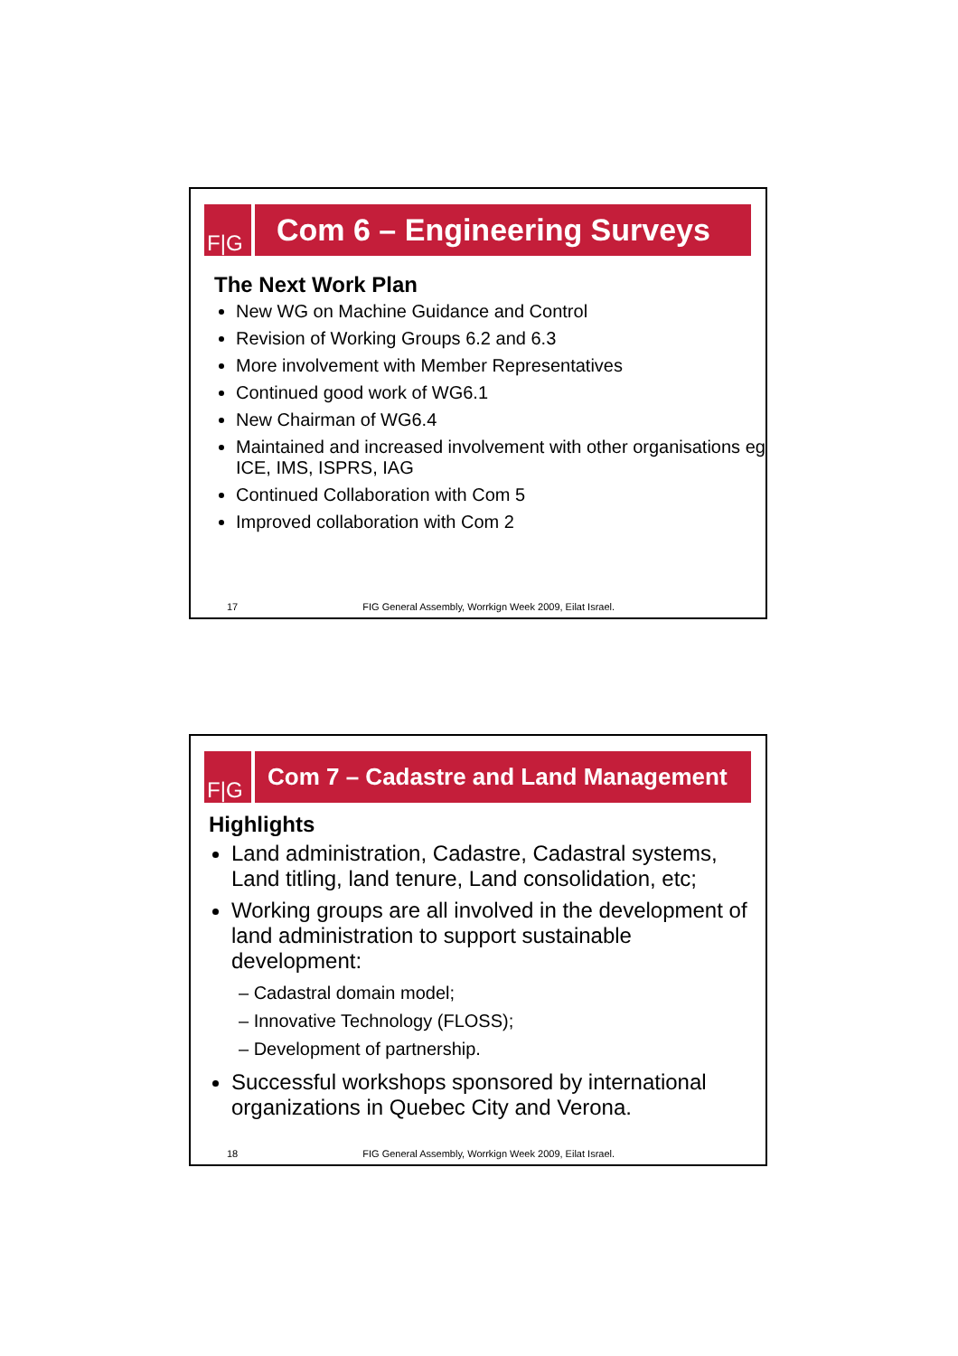F|G
Com 6 – Engineering Surveys
The Next Work Plan
New WG on Machine Guidance and Control
Revision of Working Groups 6.2 and 6.3
More involvement with Member Representatives
Continued good work of WG6.1
New Chairman of WG6.4
Maintained and increased involvement with other organisations eg ICE, IMS, ISPRS, IAG
Continued Collaboration with Com 5
Improved collaboration with Com 2
17 FIG General Assembly, Worrkign Week 2009, Eilat Israel.
F|G Com 7 – Cadastre and Land Management
Highlights
Land administration, Cadastre, Cadastral systems, Land titling, land tenure, Land consolidation, etc;
Working groups are all involved in the development of land administration to support sustainable development:
– Cadastral domain model;
– Innovative Technology (FLOSS);
– Development of partnership.
Successful workshops sponsored by international organizations in Quebec City and Verona.
18 FIG General Assembly, Worrkign Week 2009, Eilat Israel.